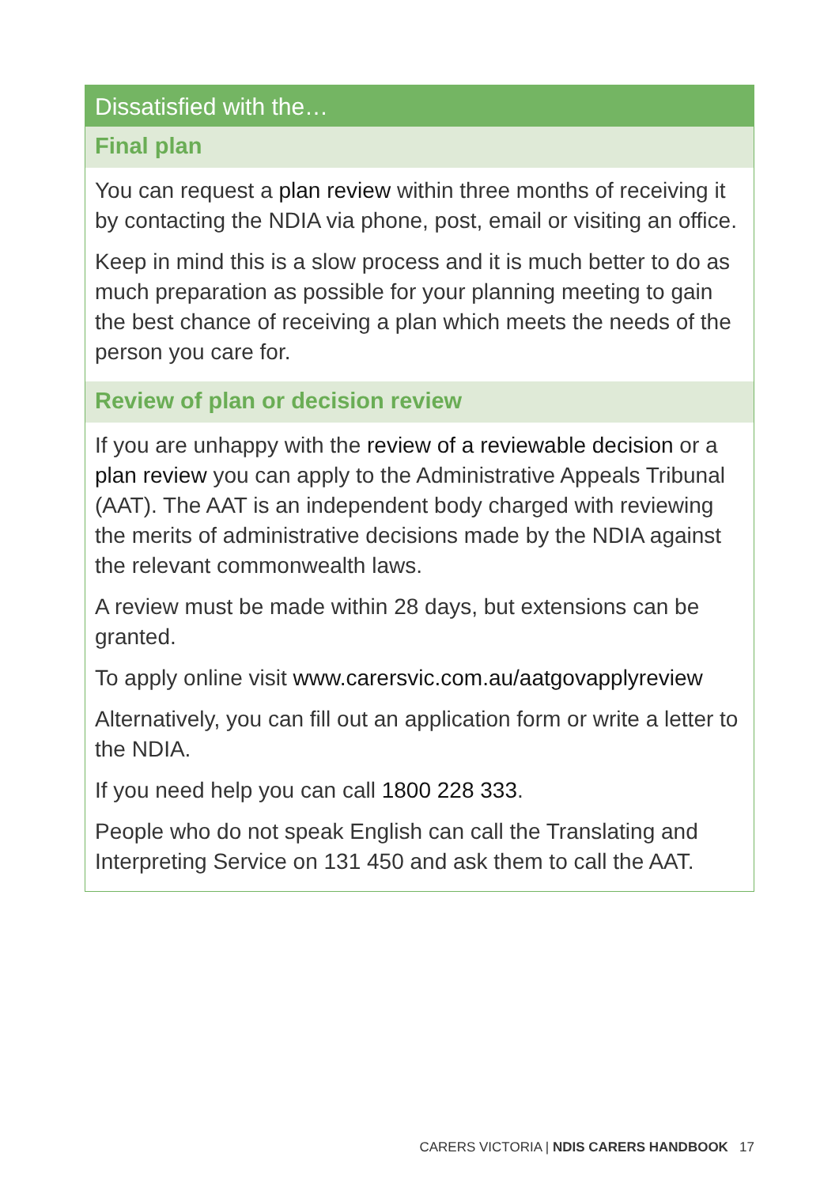Dissatisfied with the…
Final plan
You can request a plan review within three months of receiving it by contacting the NDIA via phone, post, email or visiting an office.
Keep in mind this is a slow process and it is much better to do as much preparation as possible for your planning meeting to gain the best chance of receiving a plan which meets the needs of the person you care for.
Review of plan or decision review
If you are unhappy with the review of a reviewable decision or a plan review you can apply to the Administrative Appeals Tribunal (AAT). The AAT is an independent body charged with reviewing the merits of administrative decisions made by the NDIA against the relevant commonwealth laws.
A review must be made within 28 days, but extensions can be granted.
To apply online visit www.carersvic.com.au/aatgovapplyreview
Alternatively, you can fill out an application form or write a letter to the NDIA.
If you need help you can call 1800 228 333.
People who do not speak English can call the Translating and Interpreting Service on 131 450 and ask them to call the AAT.
CARERS VICTORIA | NDIS CARERS HANDBOOK 17